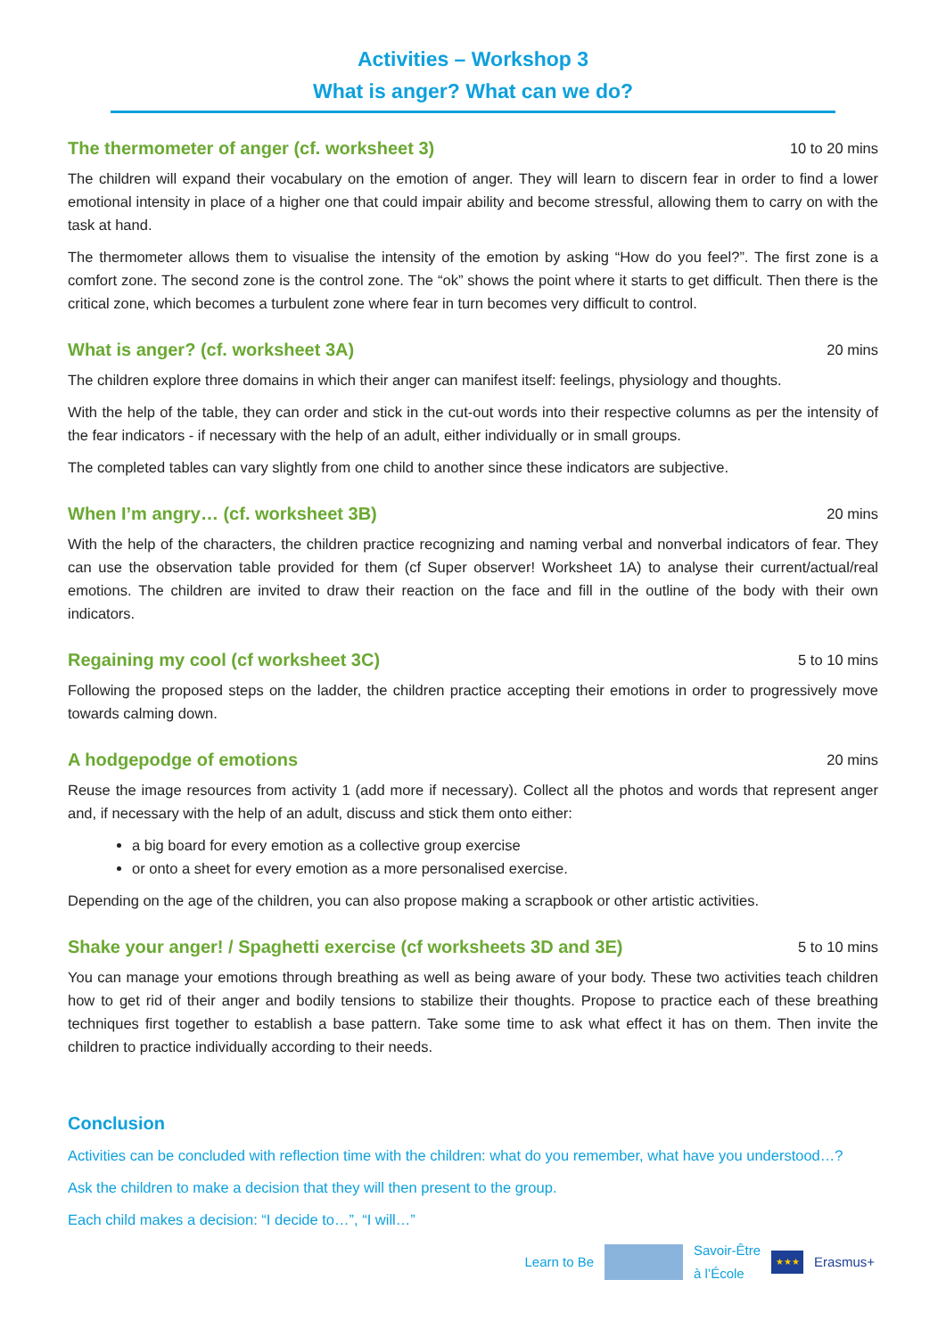Activities – Workshop 3
What is anger? What can we do?
The thermometer of anger (cf. worksheet 3) 10 to 20 mins
The children will expand their vocabulary on the emotion of anger. They will learn to discern fear in order to find a lower emotional intensity in place of a higher one that could impair ability and become stressful, allowing them to carry on with the task at hand.
The thermometer allows them to visualise the intensity of the emotion by asking “How do you feel?”. The first zone is a comfort zone. The second zone is the control zone. The “ok” shows the point where it starts to get difficult. Then there is the critical zone, which becomes a turbulent zone where fear in turn becomes very difficult to control.
What is anger? (cf. worksheet 3A) 20 mins
The children explore three domains in which their anger can manifest itself: feelings, physiology and thoughts.
With the help of the table, they can order and stick in the cut-out words into their respective columns as per the intensity of the fear indicators - if necessary with the help of an adult, either individually or in small groups.
The completed tables can vary slightly from one child to another since these indicators are subjective.
When I’m angry… (cf. worksheet 3B) 20 mins
With the help of the characters, the children practice recognizing and naming verbal and nonverbal indicators of fear. They can use the observation table provided for them (cf Super observer! Worksheet 1A) to analyse their current/actual/real emotions. The children are invited to draw their reaction on the face and fill in the outline of the body with their own indicators.
Regaining my cool (cf worksheet 3C) 5 to 10 mins
Following the proposed steps on the ladder, the children practice accepting their emotions in order to progressively move towards calming down.
A hodgepodge of emotions 20 mins
Reuse the image resources from activity 1 (add more if necessary). Collect all the photos and words that represent anger and, if necessary with the help of an adult, discuss and stick them onto either:
a big board for every emotion as a collective group exercise
or onto a sheet for every emotion as a more personalised exercise.
Depending on the age of the children, you can also propose making a scrapbook or other artistic activities.
Shake your anger! / Spaghetti exercise (cf worksheets 3D and 3E) 5 to 10 mins
You can manage your emotions through breathing as well as being aware of your body. These two activities teach children how to get rid of their anger and bodily tensions to stabilize their thoughts. Propose to practice each of these breathing techniques first together to establish a base pattern. Take some time to ask what effect it has on them. Then invite the children to practice individually according to their needs.
Conclusion
Activities can be concluded with reflection time with the children: what do you remember, what have you understood…?
Ask the children to make a decision that they will then present to the group.
Each child makes a decision: “I decide to…”, “I will…”
Learn to Be
Savoir-Être
à l’École
★★★
Erasmus+